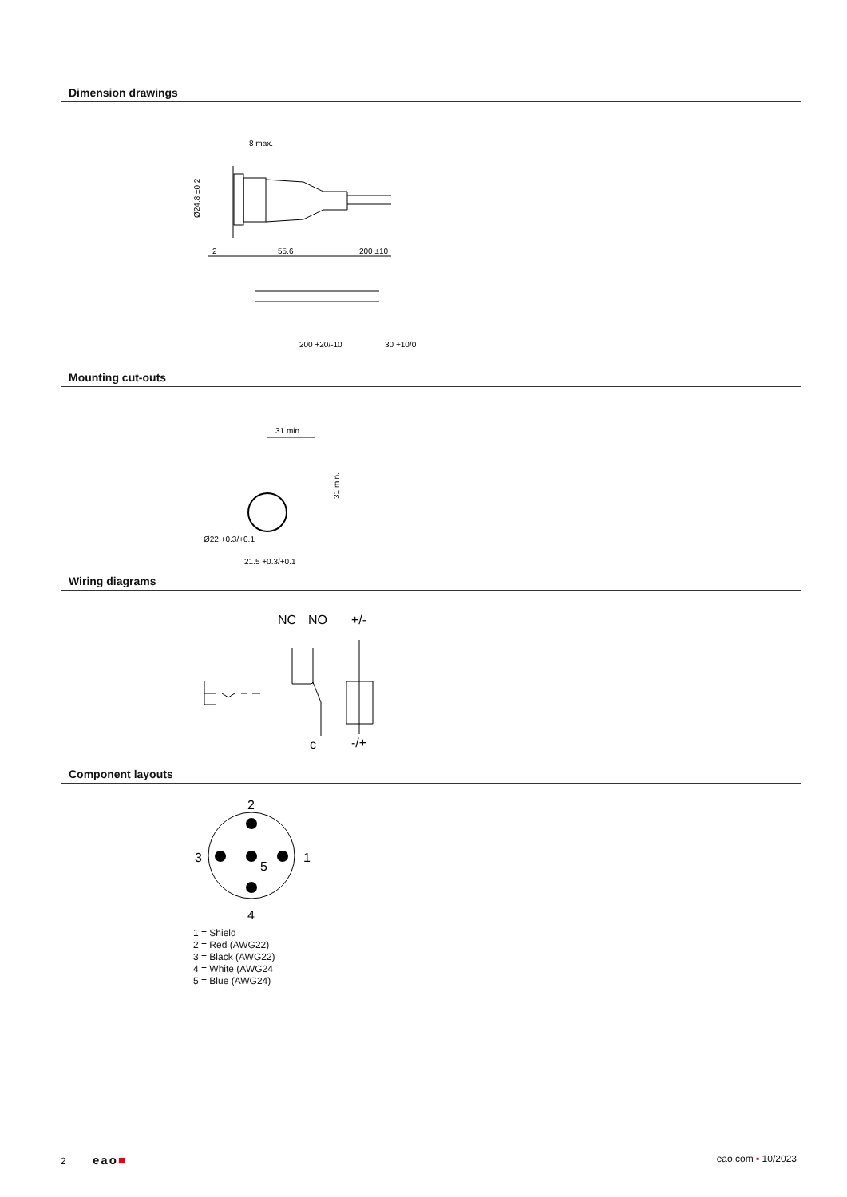Dimension drawings
8 max.
Ø24.8 ±0.2
2
55.6
200 ±10
200 +20/-10
30 +10/0
Mounting cut-outs
31 min.
31 min.
Ø22 +0.3/+0.1
21.5 +0.3/+0.1
Wiring diagrams
NC
NO
+/-
c
-/+
Component layouts
2
3
1
4
5
1 = Shield
2 = Red (AWG22)
3 = Black (AWG22)
4 = White (AWG24
5 = Blue (AWG24)
2 eao■
eao.com ▪ 10/2023